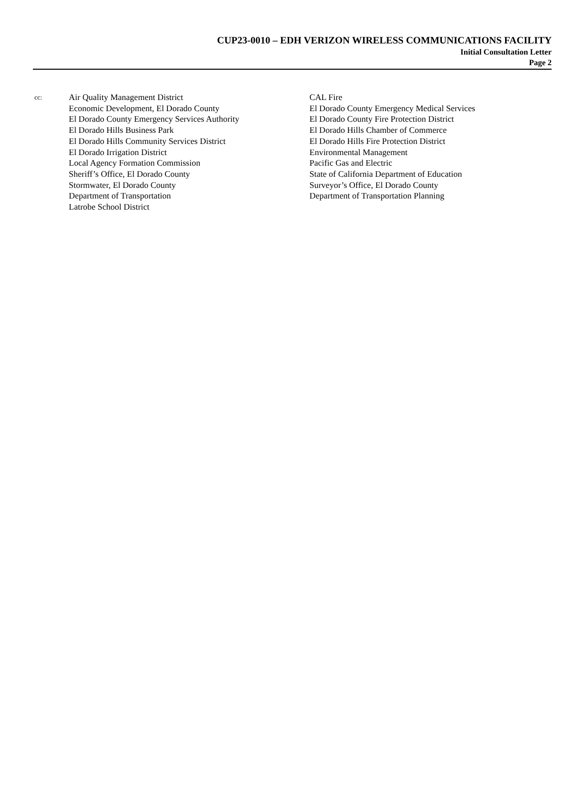CUP23-0010 – EDH VERIZON WIRELESS COMMUNICATIONS FACILITY
Initial Consultation Letter
Page 2
cc:
Air Quality Management District
Economic Development, El Dorado County
El Dorado County Emergency Services Authority
El Dorado Hills Business Park
El Dorado Hills Community Services District
El Dorado Irrigation District
Local Agency Formation Commission
Sheriff’s Office, El Dorado County
Stormwater, El Dorado County
Department of Transportation
Latrobe School District
CAL Fire
El Dorado County Emergency Medical Services
El Dorado County Fire Protection District
El Dorado Hills Chamber of Commerce
El Dorado Hills Fire Protection District
Environmental Management
Pacific Gas and Electric
State of California Department of Education
Surveyor’s Office, El Dorado County
Department of Transportation Planning